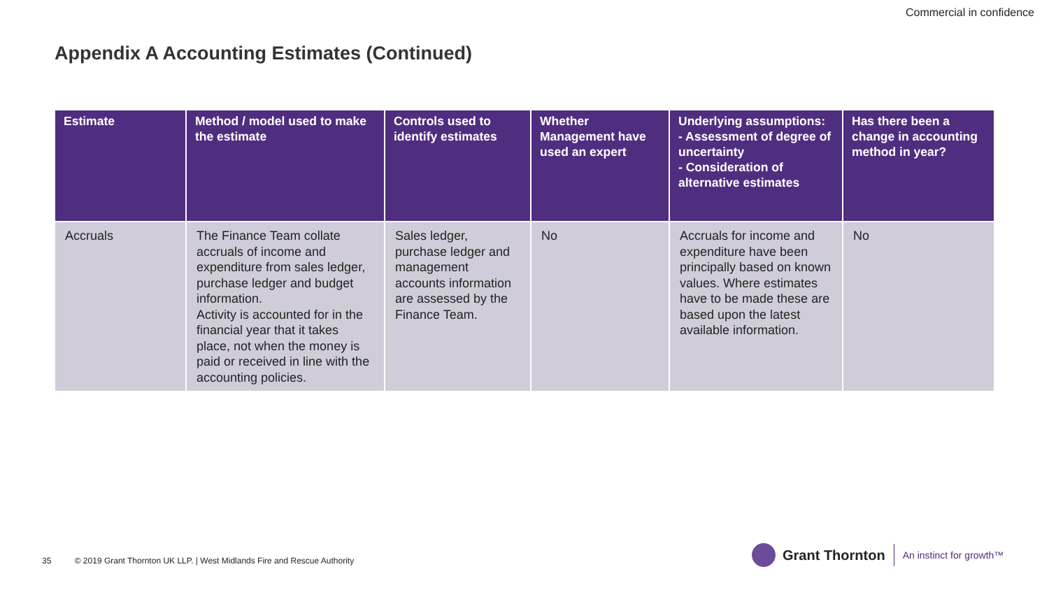Commercial in confidence
Appendix A Accounting Estimates (Continued)
| Estimate | Method / model used to make the estimate | Controls used to identify estimates | Whether Management have used an expert | Underlying assumptions: - Assessment of degree of uncertainty - Consideration of alternative estimates | Has there been a change in accounting method in year? |
| --- | --- | --- | --- | --- | --- |
| Accruals | The Finance Team collate accruals of income and expenditure from sales ledger, purchase ledger and budget information. Activity is accounted for in the financial year that it takes place, not when the money is paid or received in line with the accounting policies. | Sales ledger, purchase ledger and management accounts information are assessed by the Finance Team. | No | Accruals for income and expenditure have been principally based on known values. Where estimates have to be made these are based upon the latest available information. | No |
35 © 2019 Grant Thornton UK LLP. | West Midlands Fire and Rescue Authority
Grant Thornton
An instinct for growth™